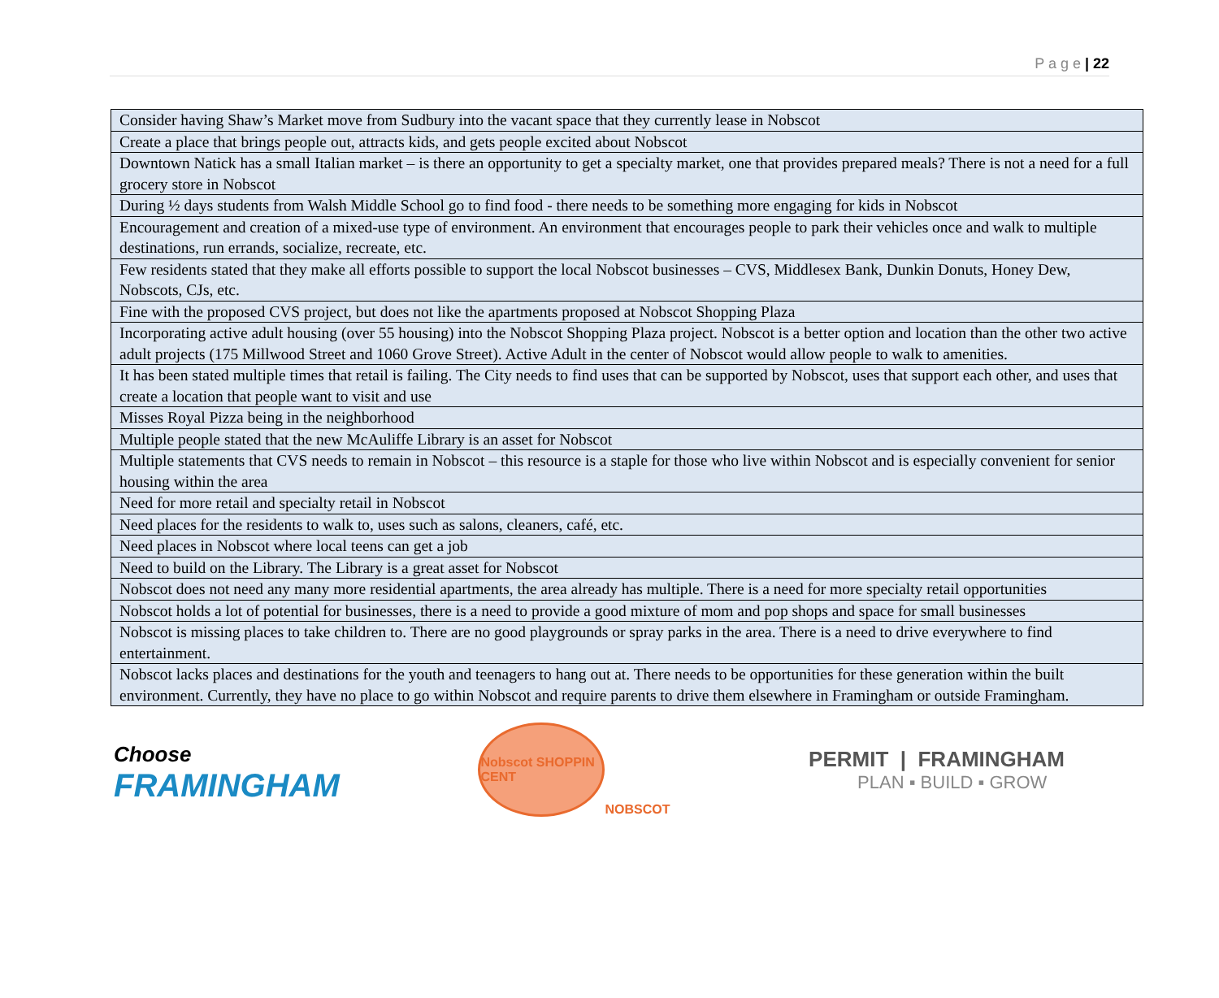P a g e | 22
| Consider having Shaw’s Market move from Sudbury into the vacant space that they currently lease in Nobscot |
| Create a place that brings people out, attracts kids, and gets people excited about Nobscot |
| Downtown Natick has a small Italian market – is there an opportunity to get a specialty market, one that provides prepared meals? There is not a need for a full grocery store in Nobscot |
| During ½ days students from Walsh Middle School go to find food - there needs to be something more engaging for kids in Nobscot |
| Encouragement and creation of a mixed-use type of environment. An environment that encourages people to park their vehicles once and walk to multiple destinations, run errands, socialize, recreate, etc. |
| Few residents stated that they make all efforts possible to support the local Nobscot businesses – CVS, Middlesex Bank, Dunkin Donuts, Honey Dew, Nobscots, CJs, etc. |
| Fine with the proposed CVS project, but does not like the apartments proposed at Nobscot Shopping Plaza |
| Incorporating active adult housing (over 55 housing) into the Nobscot Shopping Plaza project. Nobscot is a better option and location than the other two active adult projects (175 Millwood Street and 1060 Grove Street). Active Adult in the center of Nobscot would allow people to walk to amenities. |
| It has been stated multiple times that retail is failing. The City needs to find uses that can be supported by Nobscot, uses that support each other, and uses that create a location that people want to visit and use |
| Misses Royal Pizza being in the neighborhood |
| Multiple people stated that the new McAuliffe Library is an asset for Nobscot |
| Multiple statements that CVS needs to remain in Nobscot – this resource is a staple for those who live within Nobscot and is especially convenient for senior housing within the area |
| Need for more retail and specialty retail in Nobscot |
| Need places for the residents to walk to, uses such as salons, cleaners, café, etc. |
| Need places in Nobscot where local teens can get a job |
| Need to build on the Library. The Library is a great asset for Nobscot |
| Nobscot does not need any many more residential apartments, the area already has multiple. There is a need for more specialty retail opportunities |
| Nobscot holds a lot of potential for businesses, there is a need to provide a good mixture of mom and pop shops and space for small businesses |
| Nobscot is missing places to take children to. There are no good playgrounds or spray parks in the area. There is a need to drive everywhere to find entertainment. |
| Nobscot lacks places and destinations for the youth and teenagers to hang out at. There needs to be opportunities for these generation within the built environment. Currently, they have no place to go within Nobscot and require parents to drive them elsewhere in Framingham or outside Framingham. |
Choose
FRAMINGHAM
Nobscot SHOPPIN CENT
NOBSCOT
PERMIT | FRAMINGHAM
PLAN ▪ BUILD ▪ GROW